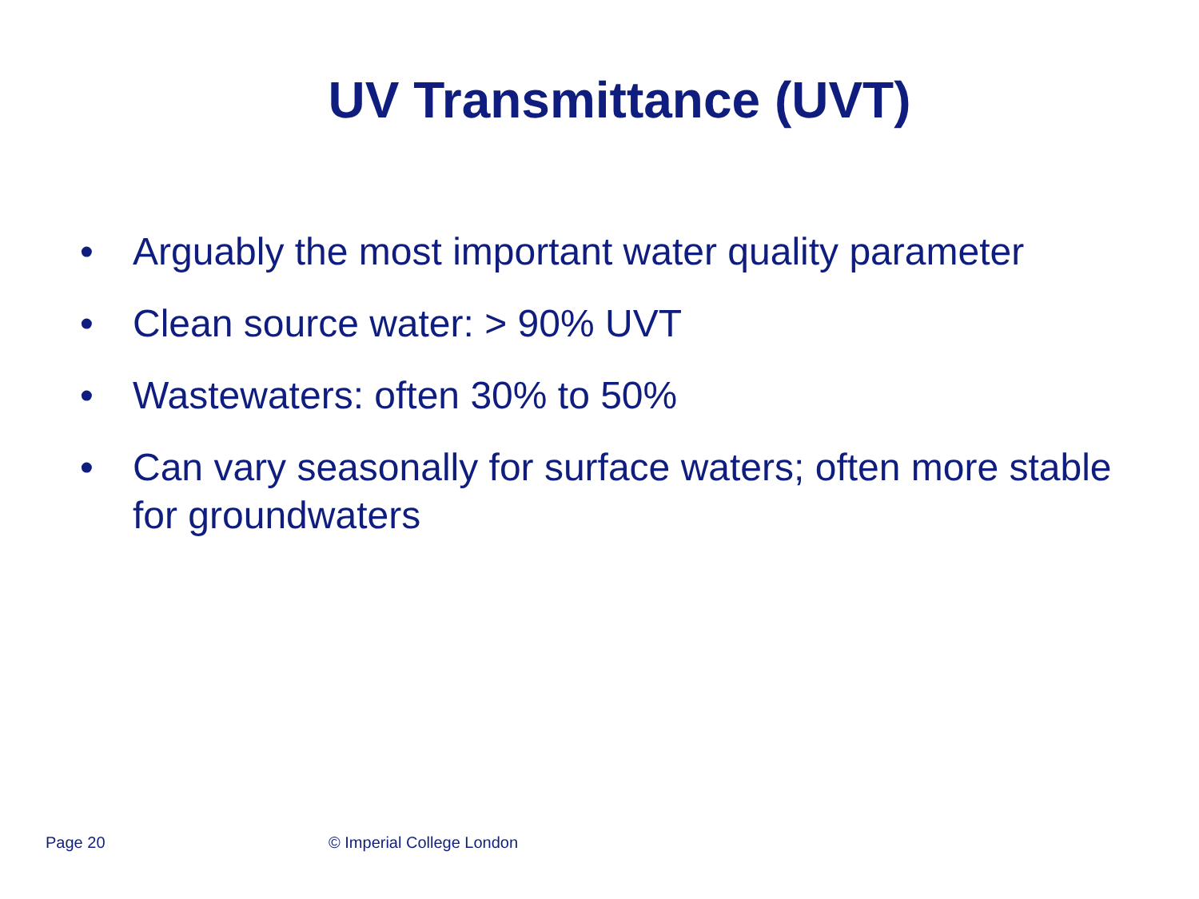UV Transmittance (UVT)
• Arguably the most important water quality parameter
• Clean source water: > 90% UVT
• Wastewaters: often 30% to 50%
• Can vary seasonally for surface waters; often more stable for groundwaters
Page 20 © Imperial College London